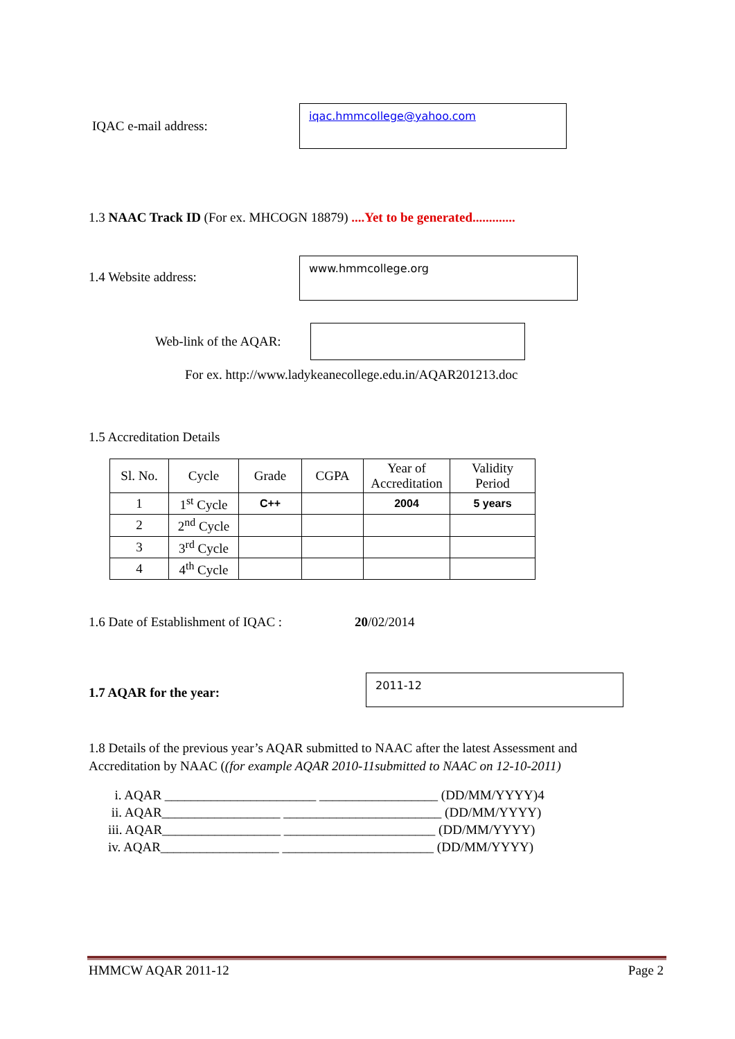IQAC e-mail address:
iqac.hmmcollege@yahoo.com
1.3 NAAC Track ID (For ex. MHCOGN 18879) ....Yet to be generated.............
1.4 Website address:
www.hmmcollege.org
Web-link of the AQAR:
For ex. http://www.ladykeanecollege.edu.in/AQAR201213.doc
1.5 Accreditation Details
| Sl. No. | Cycle | Grade | CGPA | Year of Accreditation | Validity Period |
| --- | --- | --- | --- | --- | --- |
| 1 | 1<sup>st</sup> Cycle | C++ | | 2004 | 5 years |
| 2 | 2<sup>nd</sup> Cycle | | | | |
| 3 | 3<sup>rd</sup> Cycle | | | | |
| 4 | 4<sup>th</sup> Cycle | | | | |
1.6 Date of Establishment of IQAC :
20/02/2014
1.7 AQAR for the year:
2011-12
1.8 Details of the previous year’s AQAR submitted to NAAC after the latest Assessment and Accreditation by NAAC ((for example AQAR 2010-11submitted to NAAC on 12-10-2011)
i. AQAR _______________________ __________________ (DD/MM/YYYY)4
ii. AQAR__________________ ________________________ (DD/MM/YYYY)
iii. AQAR__________________ _______________________ (DD/MM/YYYY)
iv. AQAR__________________ _______________________ (DD/MM/YYYY)
HMMCW AQAR 2011-12 Page 2